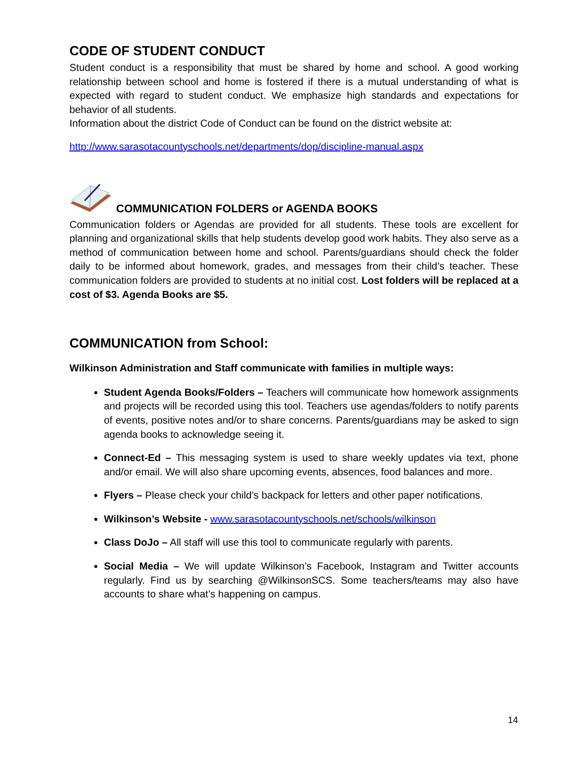CODE OF STUDENT CONDUCT
Student conduct is a responsibility that must be shared by home and school. A good working relationship between school and home is fostered if there is a mutual understanding of what is expected with regard to student conduct. We emphasize high standards and expectations for behavior of all students.
Information about the district Code of Conduct can be found on the district website at:
http://www.sarasotacountyschools.net/departments/dop/discipline-manual.aspx
COMMUNICATION FOLDERS or AGENDA BOOKS
Communication folders or Agendas are provided for all students. These tools are excellent for planning and organizational skills that help students develop good work habits. They also serve as a method of communication between home and school. Parents/guardians should check the folder daily to be informed about homework, grades, and messages from their child’s teacher. These communication folders are provided to students at no initial cost. Lost folders will be replaced at a cost of $3. Agenda Books are $5.
COMMUNICATION from School:
Wilkinson Administration and Staff communicate with families in multiple ways:
Student Agenda Books/Folders – Teachers will communicate how homework assignments and projects will be recorded using this tool. Teachers use agendas/folders to notify parents of events, positive notes and/or to share concerns. Parents/guardians may be asked to sign agenda books to acknowledge seeing it.
Connect-Ed – This messaging system is used to share weekly updates via text, phone and/or email. We will also share upcoming events, absences, food balances and more.
Flyers – Please check your child’s backpack for letters and other paper notifications.
Wilkinson’s Website - www.sarasotacountyschools.net/schools/wilkinson
Class DoJo – All staff will use this tool to communicate regularly with parents.
Social Media – We will update Wilkinson’s Facebook, Instagram and Twitter accounts regularly. Find us by searching @WilkinsonSCS. Some teachers/teams may also have accounts to share what’s happening on campus.
14